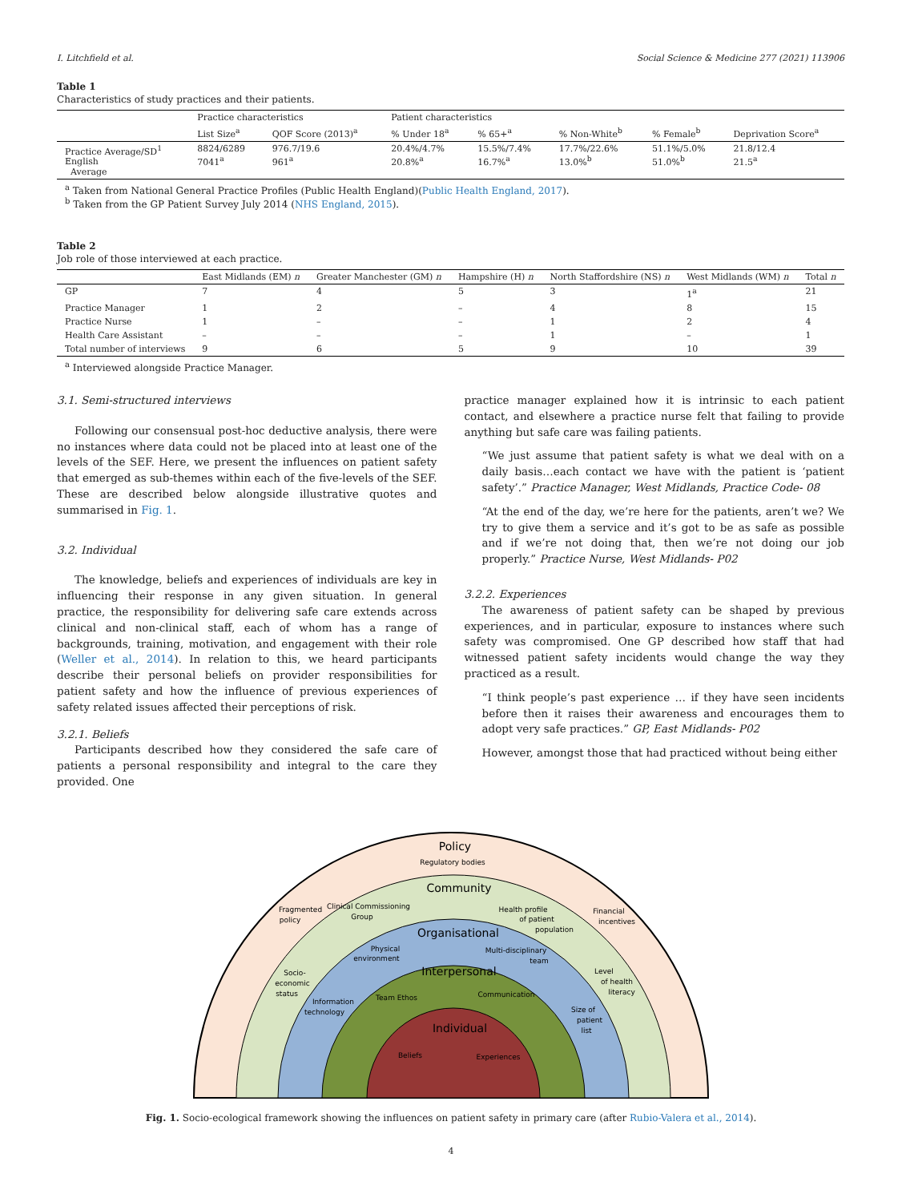I. Litchfield et al. Social Science & Medicine 277 (2021) 113906
Table 1
Characteristics of study practices and their patients.
| | Practice characteristics | | Patient characteristics | | | | |
| --- | --- | --- | --- | --- | --- | --- | --- |
| | List Size<sup>a</sup> | QOF Score (2013)<sup>a</sup> | % Under 18<sup>a</sup> | % 65+<sup>a</sup> | % Non-White<sup>b</sup> | % Female<sup>b</sup> | Deprivation Score<sup>a</sup> |
| Practice Average/SD<sup>1</sup> English Average | 8824/6289 7041<sup>a</sup> | 976.7/19.6 961<sup>a</sup> | 20.4%/4.7% 20.8%<sup>a</sup> | 15.5%/7.4% 16.7%<sup>a</sup> | 17.7%/22.6% 13.0%<sup>b</sup> | 51.1%/5.0% 51.0%<sup>b</sup> | 21.8/12.4 21.5<sup>a</sup> |
<sup>a</sup> Taken from National General Practice Profiles (Public Health England)(Public Health England, 2017).
<sup>b</sup> Taken from the GP Patient Survey July 2014 (NHS England, 2015).
Table 2
Job role of those interviewed at each practice.
| | East Midlands (EM) n | Greater Manchester (GM) n | Hampshire (H) n | North Staffordshire (NS) n | West Midlands (WM) n | Total n |
| --- | --- | --- | --- | --- | --- | --- |
| GP | 7 | 4 | 5 | 3 | 1<sup>a</sup> | 21 |
| Practice Manager | 1 | 2 | – | 4 | 8 | 15 |
| Practice Nurse | 1 | – | – | 1 | 2 | 4 |
| Health Care Assistant | – | – | – | 1 | – | 1 |
| Total number of interviews | 9 | 6 | 5 | 9 | 10 | 39 |
<sup>a</sup> Interviewed alongside Practice Manager.
3.1. Semi-structured interviews
Following our consensual post-hoc deductive analysis, there were no instances where data could not be placed into at least one of the levels of the SEF. Here, we present the influences on patient safety that emerged as sub-themes within each of the five-levels of the SEF. These are described below alongside illustrative quotes and summarised in Fig. 1.
3.2. Individual
The knowledge, beliefs and experiences of individuals are key in influencing their response in any given situation. In general practice, the responsibility for delivering safe care extends across clinical and non-clinical staff, each of whom has a range of backgrounds, training, motivation, and engagement with their role (Weller et al., 2014). In relation to this, we heard participants describe their personal beliefs on provider responsibilities for patient safety and how the influence of previous experiences of safety related issues affected their perceptions of risk.
3.2.1. Beliefs
Participants described how they considered the safe care of patients a personal responsibility and integral to the care they provided. One
practice manager explained how it is intrinsic to each patient contact, and elsewhere a practice nurse felt that failing to provide anything but safe care was failing patients.
“We just assume that patient safety is what we deal with on a daily basis…each contact we have with the patient is ‘patient safety’.” Practice Manager, West Midlands, Practice Code- 08
“At the end of the day, we’re here for the patients, aren’t we? We try to give them a service and it’s got to be as safe as possible and if we’re not doing that, then we’re not doing our job properly.” Practice Nurse, West Midlands- P02
3.2.2. Experiences
The awareness of patient safety can be shaped by previous experiences, and in particular, exposure to instances where such safety was compromised. One GP described how staff that had witnessed patient safety incidents would change the way they practiced as a result.
“I think people’s past experience … if they have seen incidents before then it raises their awareness and encourages them to adopt very safe practices.” GP, East Midlands- P02
However, amongst those that had practiced without being either
Policy
Regulatory bodies
Community
Organisational
Interpersonal
Individual
Fragmented
policy
Clinical Commissioning
Group
Health profile
of patient
population
Financial
incentives
Physical
environment
Multi-disciplinary
team
Socio-
economic
status
Level
of health
literacy
Information
technology
Team Ethos
Communication
Size of
patient
list
Beliefs
Experiences
Fig. 1. Socio-ecological framework showing the influences on patient safety in primary care (after Rubio-Valera et al., 2014).
4